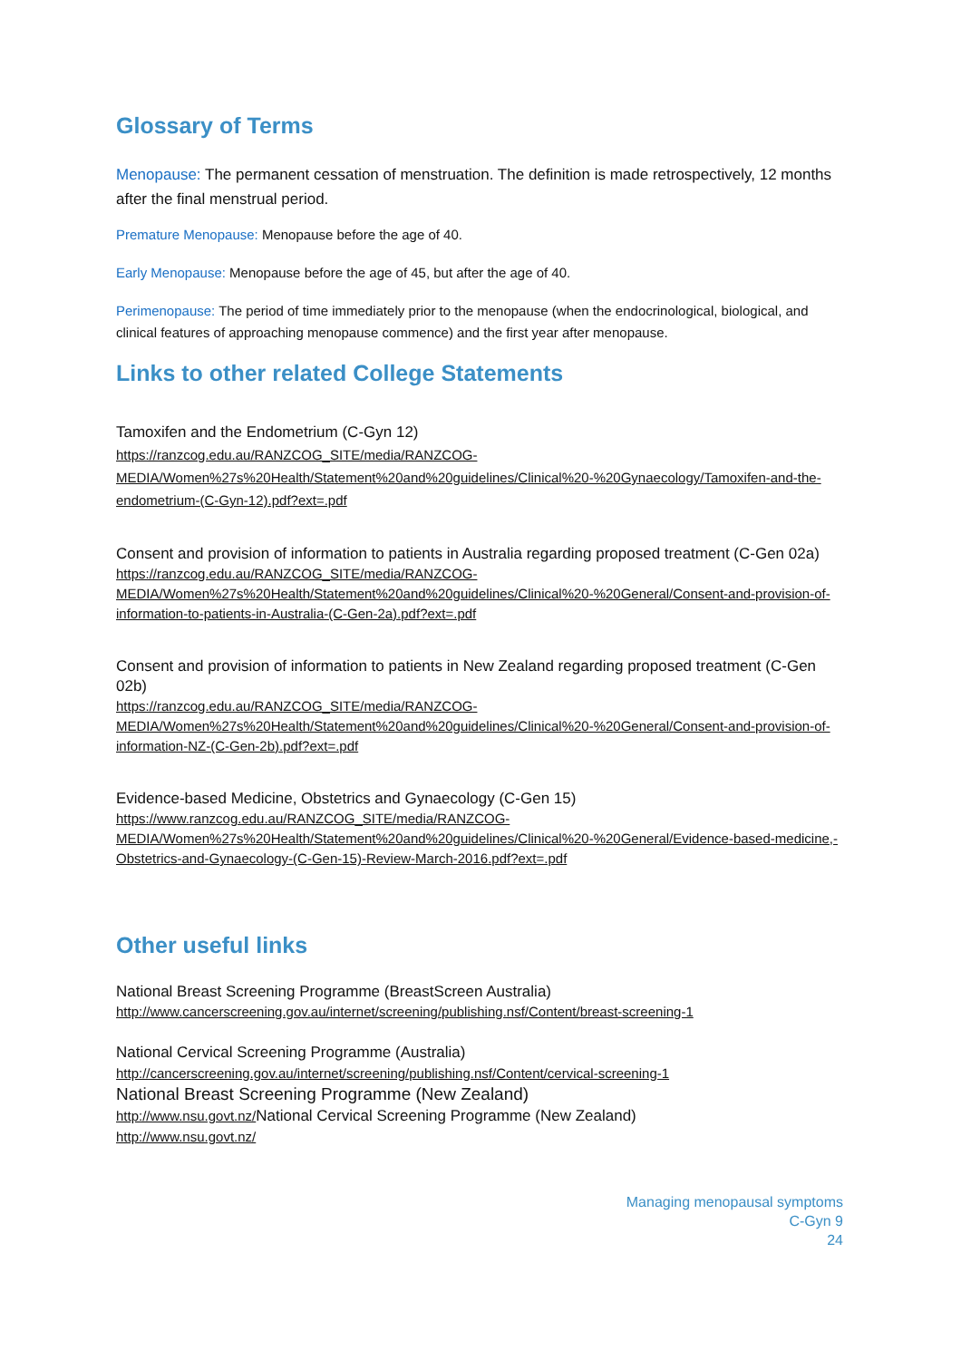Glossary of Terms
Menopause: The permanent cessation of menstruation. The definition is made retrospectively, 12 months after the final menstrual period.
Premature Menopause: Menopause before the age of 40.
Early Menopause: Menopause before the age of 45, but after the age of 40.
Perimenopause: The period of time immediately prior to the menopause (when the endocrinological, biological, and clinical features of approaching menopause commence) and the first year after menopause.
Links to other related College Statements
Tamoxifen and the Endometrium (C-Gyn 12)
https://ranzcog.edu.au/RANZCOG_SITE/media/RANZCOG-MEDIA/Women%27s%20Health/Statement%20and%20guidelines/Clinical%20-%20Gynaecology/Tamoxifen-and-the-endometrium-(C-Gyn-12).pdf?ext=.pdf
Consent and provision of information to patients in Australia regarding proposed treatment (C-Gen 02a)
https://ranzcog.edu.au/RANZCOG_SITE/media/RANZCOG-MEDIA/Women%27s%20Health/Statement%20and%20guidelines/Clinical%20-%20General/Consent-and-provision-of-information-to-patients-in-Australia-(C-Gen-2a).pdf?ext=.pdf
Consent and provision of information to patients in New Zealand regarding proposed treatment (C-Gen 02b)
https://ranzcog.edu.au/RANZCOG_SITE/media/RANZCOG-MEDIA/Women%27s%20Health/Statement%20and%20guidelines/Clinical%20-%20General/Consent-and-provision-of-information-NZ-(C-Gen-2b).pdf?ext=.pdf
Evidence-based Medicine, Obstetrics and Gynaecology (C-Gen 15)
https://www.ranzcog.edu.au/RANZCOG_SITE/media/RANZCOG-MEDIA/Women%27s%20Health/Statement%20and%20guidelines/Clinical%20-%20General/Evidence-based-medicine,-Obstetrics-and-Gynaecology-(C-Gen-15)-Review-March-2016.pdf?ext=.pdf
Other useful links
National Breast Screening Programme (BreastScreen Australia)
http://www.cancerscreening.gov.au/internet/screening/publishing.nsf/Content/breast-screening-1
National Cervical Screening Programme (Australia)
http://cancerscreening.gov.au/internet/screening/publishing.nsf/Content/cervical-screening-1
National Breast Screening Programme (New Zealand)
http://www.nsu.govt.nz/National Cervical Screening Programme (New Zealand)
http://www.nsu.govt.nz/
Managing menopausal symptoms
C-Gyn 9
24